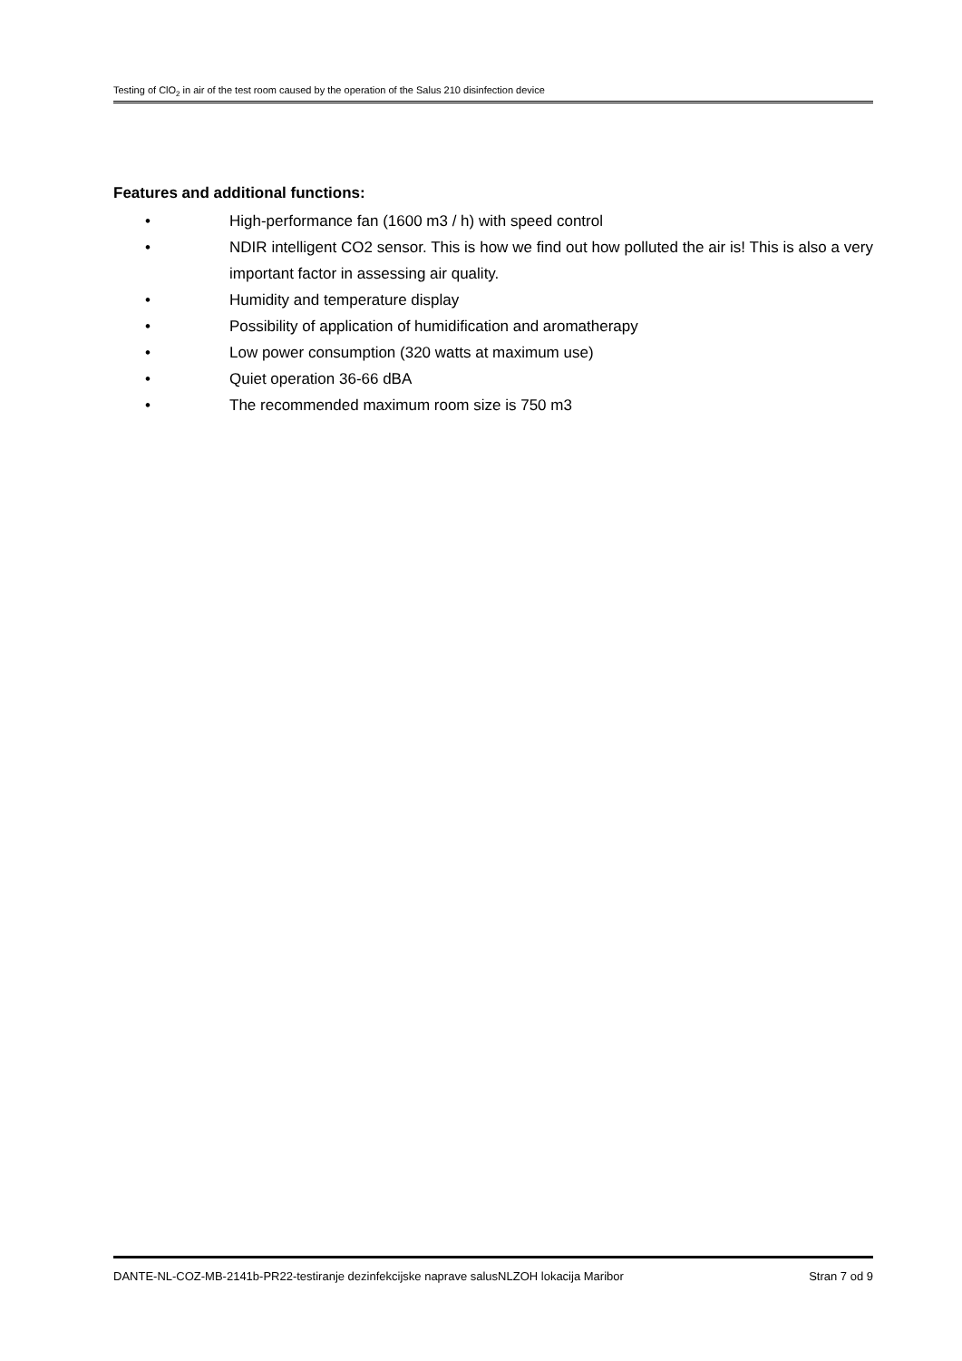Testing of ClO<sub>2</sub> in air of the test room caused by the operation of the Salus 210 disinfection device
Features and additional functions:
• High-performance fan (1600 m3 / h) with speed control
• NDIR intelligent CO2 sensor. This is how we find out how polluted the air is! This is also a very important factor in assessing air quality.
• Humidity and temperature display
• Possibility of application of humidification and aromatherapy
• Low power consumption (320 watts at maximum use)
• Quiet operation 36-66 dBA
• The recommended maximum room size is 750 m3
DANTE-NL-COZ-MB-2141b-PR22-testiranje dezinfekcijske naprave salusNLZOH lokacija Maribor Stran 7 od 9